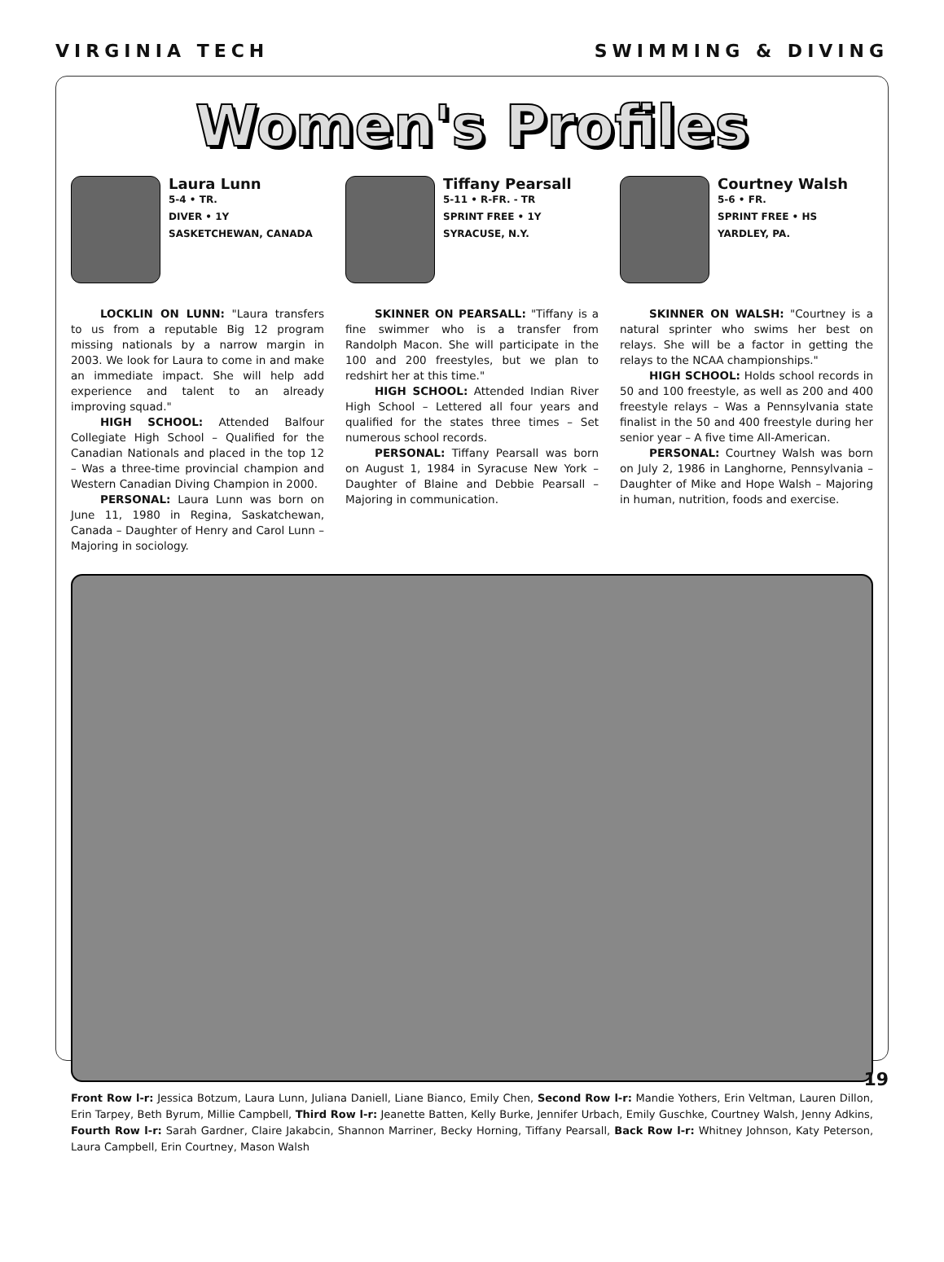VIRGINIA TECH SWIMMING & DIVING
Women's Profiles
Laura Lunn
5-4 • TR.
DIVER • 1Y
SASKETCHEWAN, CANADA
LOCKLIN ON LUNN: "Laura transfers to us from a reputable Big 12 program missing nationals by a narrow margin in 2003. We look for Laura to come in and make an immediate impact. She will help add experience and talent to an already improving squad."
HIGH SCHOOL: Attended Balfour Collegiate High School – Qualified for the Canadian Nationals and placed in the top 12 – Was a three-time provincial champion and Western Canadian Diving Champion in 2000.
PERSONAL: Laura Lunn was born on June 11, 1980 in Regina, Saskatchewan, Canada – Daughter of Henry and Carol Lunn – Majoring in sociology.
Tiffany Pearsall
5-11 • R-FR. - TR
SPRINT FREE • 1Y
SYRACUSE, N.Y.
SKINNER ON PEARSALL: "Tiffany is a fine swimmer who is a transfer from Randolph Macon. She will participate in the 100 and 200 freestyles, but we plan to redshirt her at this time."
HIGH SCHOOL: Attended Indian River High School – Lettered all four years and qualified for the states three times – Set numerous school records.
PERSONAL: Tiffany Pearsall was born on August 1, 1984 in Syracuse New York – Daughter of Blaine and Debbie Pearsall – Majoring in communication.
Courtney Walsh
5-6 • FR.
SPRINT FREE • HS
YARDLEY, PA.
SKINNER ON WALSH: "Courtney is a natural sprinter who swims her best on relays. She will be a factor in getting the relays to the NCAA championships."
HIGH SCHOOL: Holds school records in 50 and 100 freestyle, as well as 200 and 400 freestyle relays – Was a Pennsylvania state finalist in the 50 and 400 freestyle during her senior year – A five time All-American.
PERSONAL: Courtney Walsh was born on July 2, 1986 in Langhorne, Pennsylvania – Daughter of Mike and Hope Walsh – Majoring in human, nutrition, foods and exercise.
Front Row l-r: Jessica Botzum, Laura Lunn, Juliana Daniell, Liane Bianco, Emily Chen, Second Row l-r: Mandie Yothers, Erin Veltman, Lauren Dillon, Erin Tarpey, Beth Byrum, Millie Campbell, Third Row l-r: Jeanette Batten, Kelly Burke, Jennifer Urbach, Emily Guschke, Courtney Walsh, Jenny Adkins, Fourth Row l-r: Sarah Gardner, Claire Jakabcin, Shannon Marriner, Becky Horning, Tiffany Pearsall, Back Row l-r: Whitney Johnson, Katy Peterson, Laura Campbell, Erin Courtney, Mason Walsh
19